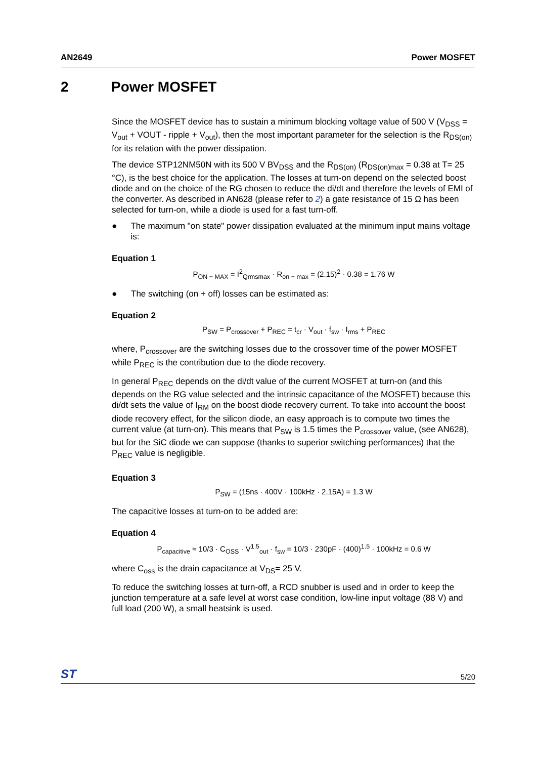AN2649 Power MOSFET
2 Power MOSFET
Since the MOSFET device has to sustain a minimum blocking voltage value of 500 V (V<sub>DSS</sub> = V<sub>out</sub> + VOUT - ripple + V<sub>out</sub>), then the most important parameter for the selection is the R<sub>DS(on)</sub> for its relation with the power dissipation.
The device STP12NM50N with its 500 V BV<sub>DSS</sub> and the R<sub>DS(on)</sub> (R<sub>DS(on)max</sub> = 0.38 at T= 25 °C), is the best choice for the application. The losses at turn-on depend on the selected boost diode and on the choice of the RG chosen to reduce the di/dt and therefore the levels of EMI of the converter. As described in AN628 (please refer to 2) a gate resistance of 15 Ω has been selected for turn-on, while a diode is used for a fast turn-off.
● The maximum "on state" power dissipation evaluated at the minimum input mains voltage is:
Equation 1
P<sub>ON − MAX</sub> = I<sup>2</sup><sub>Qrmsmax</sub> · R<sub>on − max</sub> = (2.15)<sup>2</sup> · 0.38 = 1.76 W
● The switching (on + off) losses can be estimated as:
Equation 2
P<sub>SW</sub> = P<sub>crossover</sub> + P<sub>REC</sub> = t<sub>cr</sub> · V<sub>out</sub> · f<sub>sw</sub> · I<sub>rms</sub> + P<sub>REC</sub>
where, P<sub>crossover</sub> are the switching losses due to the crossover time of the power MOSFET while P<sub>REC</sub> is the contribution due to the diode recovery.
In general P<sub>REC</sub> depends on the di/dt value of the current MOSFET at turn-on (and this depends on the RG value selected and the intrinsic capacitance of the MOSFET) because this di/dt sets the value of I<sub>RM</sub> on the boost diode recovery current. To take into account the boost diode recovery effect, for the silicon diode, an easy approach is to compute two times the current value (at turn-on). This means that P<sub>SW</sub> is 1.5 times the P<sub>crossover</sub> value, (see AN628), but for the SiC diode we can suppose (thanks to superior switching performances) that the P<sub>REC</sub> value is negligible.
Equation 3
P<sub>SW</sub> = (15ns · 400V · 100kHz · 2.15A) = 1.3 W
The capacitive losses at turn-on to be added are:
Equation 4
P<sub>capacitive</sub> ≈ 10/3 · C<sub>OSS</sub> · V<sup>1.5</sup><sub>out</sub> · f<sub>sw</sub> = 10/3 · 230pF · (400)<sup>1.5</sup> · 100kHz = 0.6 W
where C<sub>oss</sub> is the drain capacitance at V<sub>DS</sub>= 25 V.
To reduce the switching losses at turn-off, a RCD snubber is used and in order to keep the junction temperature at a safe level at worst case condition, low-line input voltage (88 V) and full load (200 W), a small heatsink is used.
ST 5/20